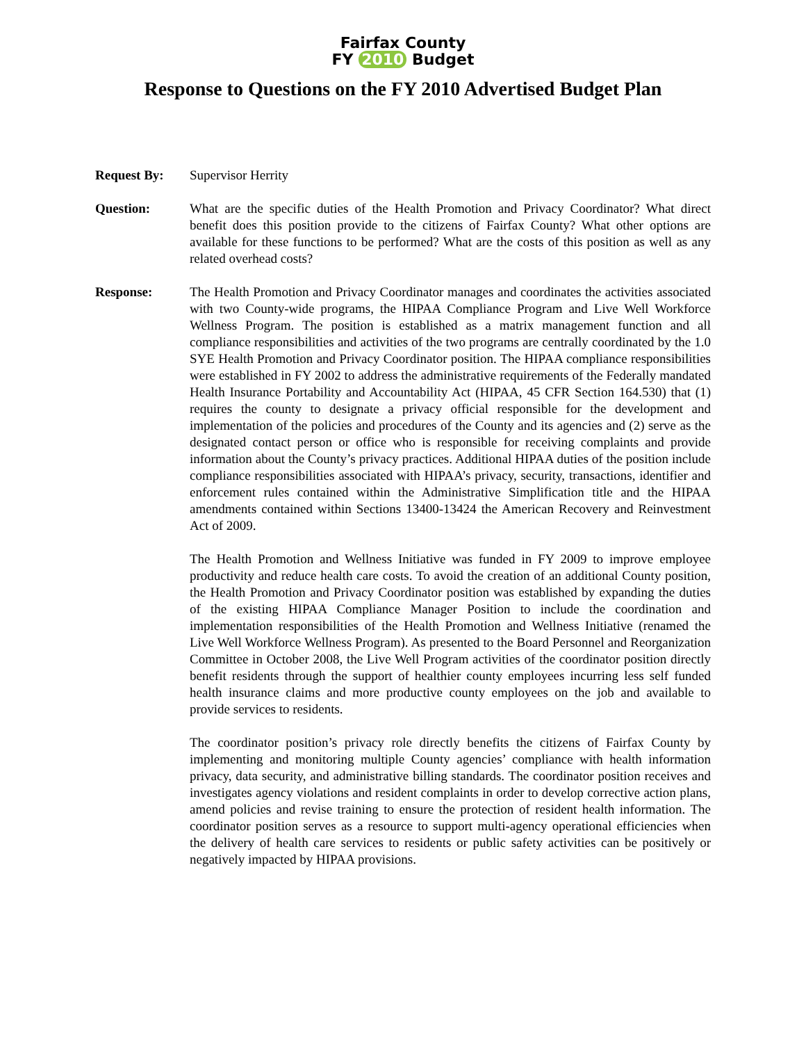Fairfax County
FY 2010 Budget
Response to Questions on the FY 2010 Advertised Budget Plan
Request By: Supervisor Herrity
Question: What are the specific duties of the Health Promotion and Privacy Coordinator? What direct benefit does this position provide to the citizens of Fairfax County? What other options are available for these functions to be performed? What are the costs of this position as well as any related overhead costs?
Response: The Health Promotion and Privacy Coordinator manages and coordinates the activities associated with two County-wide programs, the HIPAA Compliance Program and Live Well Workforce Wellness Program. The position is established as a matrix management function and all compliance responsibilities and activities of the two programs are centrally coordinated by the 1.0 SYE Health Promotion and Privacy Coordinator position. The HIPAA compliance responsibilities were established in FY 2002 to address the administrative requirements of the Federally mandated Health Insurance Portability and Accountability Act (HIPAA, 45 CFR Section 164.530) that (1) requires the county to designate a privacy official responsible for the development and implementation of the policies and procedures of the County and its agencies and (2) serve as the designated contact person or office who is responsible for receiving complaints and provide information about the County’s privacy practices. Additional HIPAA duties of the position include compliance responsibilities associated with HIPAA’s privacy, security, transactions, identifier and enforcement rules contained within the Administrative Simplification title and the HIPAA amendments contained within Sections 13400-13424 the American Recovery and Reinvestment Act of 2009.
The Health Promotion and Wellness Initiative was funded in FY 2009 to improve employee productivity and reduce health care costs. To avoid the creation of an additional County position, the Health Promotion and Privacy Coordinator position was established by expanding the duties of the existing HIPAA Compliance Manager Position to include the coordination and implementation responsibilities of the Health Promotion and Wellness Initiative (renamed the Live Well Workforce Wellness Program). As presented to the Board Personnel and Reorganization Committee in October 2008, the Live Well Program activities of the coordinator position directly benefit residents through the support of healthier county employees incurring less self funded health insurance claims and more productive county employees on the job and available to provide services to residents.
The coordinator position’s privacy role directly benefits the citizens of Fairfax County by implementing and monitoring multiple County agencies’ compliance with health information privacy, data security, and administrative billing standards. The coordinator position receives and investigates agency violations and resident complaints in order to develop corrective action plans, amend policies and revise training to ensure the protection of resident health information. The coordinator position serves as a resource to support multi-agency operational efficiencies when the delivery of health care services to residents or public safety activities can be positively or negatively impacted by HIPAA provisions.